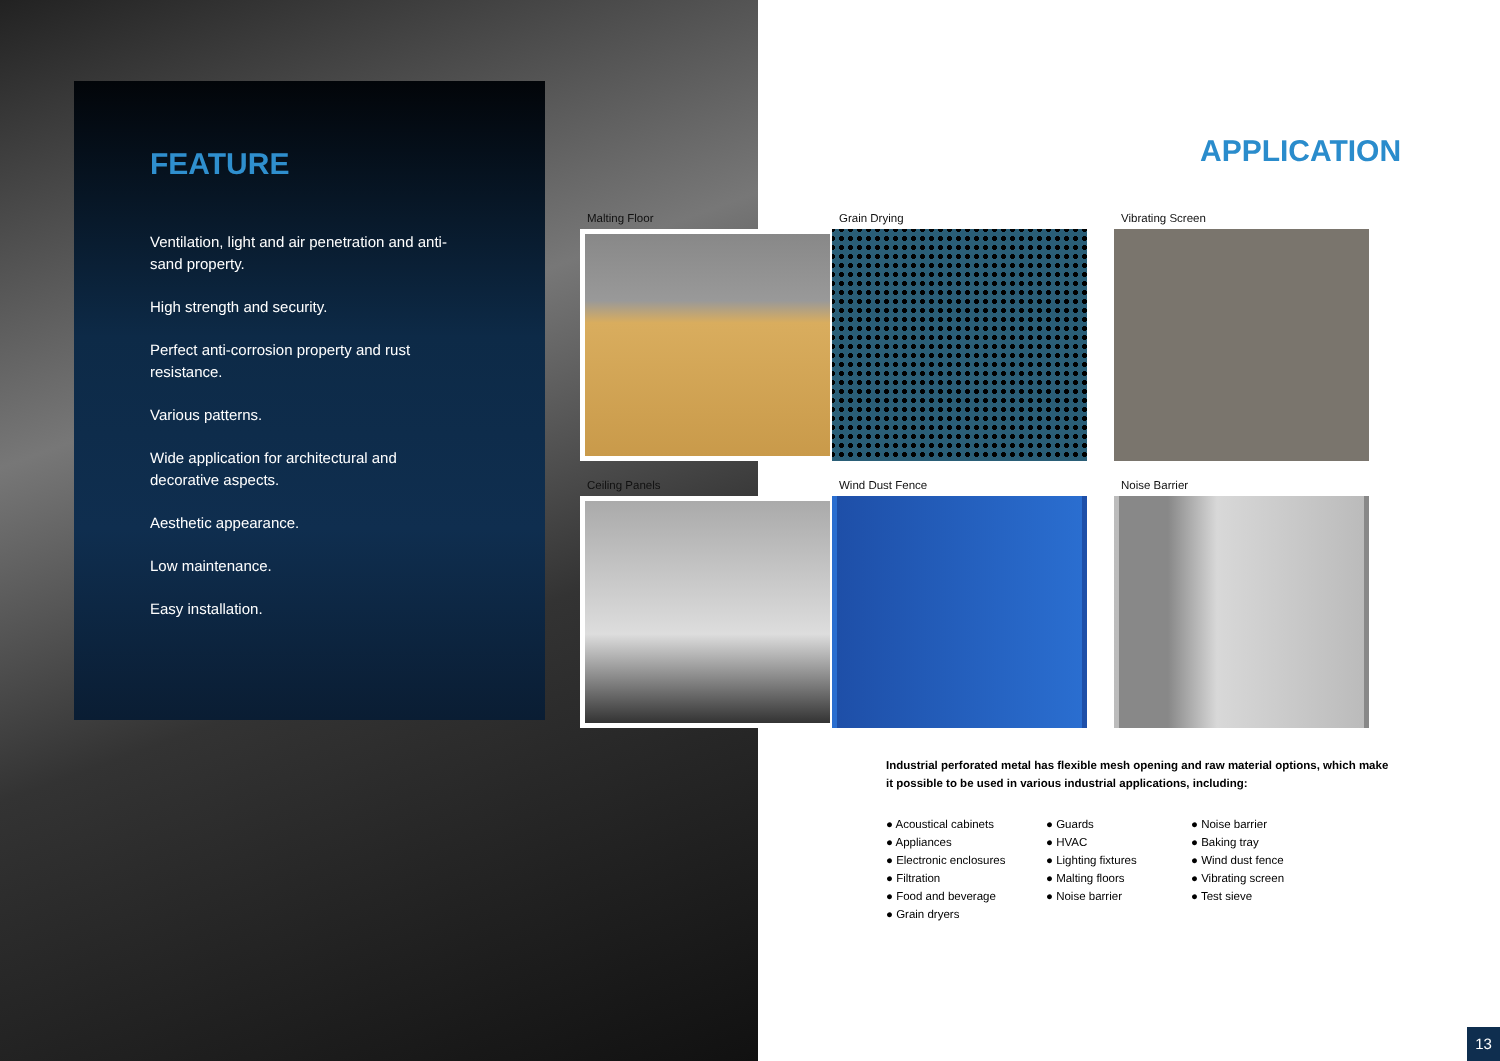FEATURE
Ventilation, light and air penetration and anti-sand property.
High strength and security.
Perfect anti-corrosion property and rust resistance.
Various patterns.
Wide application for architectural and decorative aspects.
Aesthetic appearance.
Low maintenance.
Easy installation.
APPLICATION
Malting Floor
Grain Drying
Vibrating Screen
Ceiling Panels
Wind Dust Fence
Noise Barrier
Industrial perforated metal has flexible mesh opening and raw material options, which make it possible to be used in various industrial applications, including:
● Acoustical cabinets
● Appliances
● Electronic enclosures
● Filtration
● Food and beverage
● Grain dryers
● Guards
● HVAC
● Lighting fixtures
● Malting floors
● Noise barrier
● Noise barrier
● Baking tray
● Wind dust fence
● Vibrating screen
● Test sieve
13